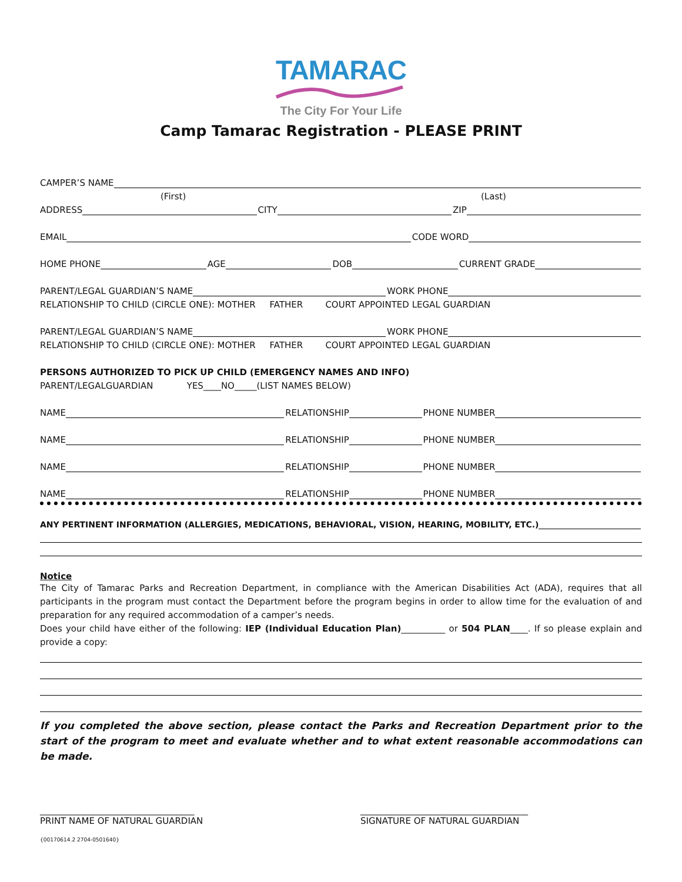TAMARAC
The City For Your Life
Camp Tamarac Registration - PLEASE PRINT
CAMPER’S NAME
(First) (Last)
ADDRESS CITY ZIP
EMAIL CODE WORD
HOME PHONE AGE DOB CURRENT GRADE
PARENT/LEGAL GUARDIAN’S NAME WORK PHONE
RELATIONSHIP TO CHILD (CIRCLE ONE): MOTHER FATHER COURT APPOINTED LEGAL GUARDIAN
PARENT/LEGAL GUARDIAN’S NAME WORK PHONE
RELATIONSHIP TO CHILD (CIRCLE ONE): MOTHER FATHER COURT APPOINTED LEGAL GUARDIAN
PERSONS AUTHORIZED TO PICK UP CHILD (EMERGENCY NAMES AND INFO)
PARENT/LEGALGUARDIAN YES____NO_____(LIST NAMES BELOW)
NAME RELATIONSHIP PHONE NUMBER
NAME RELATIONSHIP PHONE NUMBER
NAME RELATIONSHIP PHONE NUMBER
NAME RELATIONSHIP PHONE NUMBER
ANY PERTINENT INFORMATION (ALLERGIES, MEDICATIONS, BEHAVIORAL, VISION, HEARING, MOBILITY, ETC.)
Notice
The City of Tamarac Parks and Recreation Department, in compliance with the American Disabilities Act (ADA), requires that all participants in the program must contact the Department before the program begins in order to allow time for the evaluation of and preparation for any required accommodation of a camper’s needs.
Does your child have either of the following: IEP (Individual Education Plan)__________ or 504 PLAN____. If so please explain and provide a copy:
If you completed the above section, please contact the Parks and Recreation Department prior to the start of the program to meet and evaluate whether and to what extent reasonable accommodations can be made.
___________________________________
PRINT NAME OF NATURAL GUARDIAN
______________________________________
SIGNATURE OF NATURAL GUARDIAN
{00170614.2 2704-0501640}